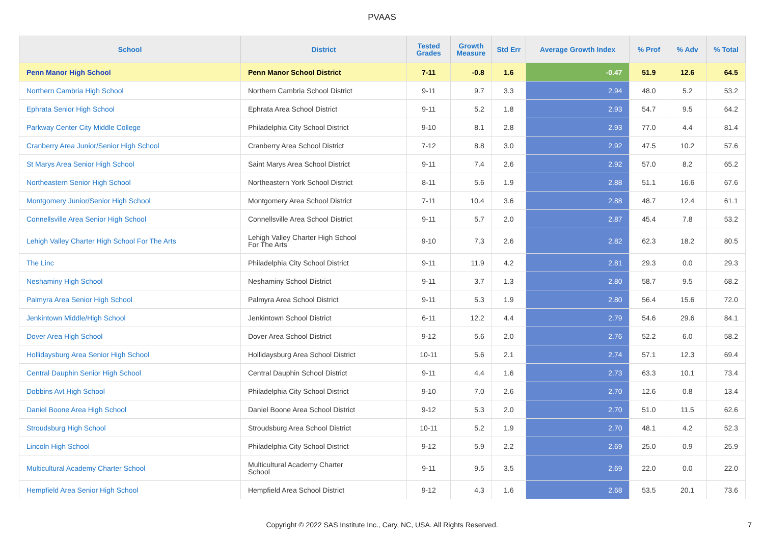PVAAS
| School | District | Tested Grades | Growth Measure | Std Err | Average Growth Index | % Prof | % Adv | % Total |
| --- | --- | --- | --- | --- | --- | --- | --- | --- |
| Penn Manor High School | Penn Manor School District | 7-11 | -0.8 | 1.6 | -0.47 | 51.9 | 12.6 | 64.5 |
| Northern Cambria High School | Northern Cambria School District | 9-11 | 9.7 | 3.3 | 2.94 | 48.0 | 5.2 | 53.2 |
| Ephrata Senior High School | Ephrata Area School District | 9-11 | 5.2 | 1.8 | 2.93 | 54.7 | 9.5 | 64.2 |
| Parkway Center City Middle College | Philadelphia City School District | 9-10 | 8.1 | 2.8 | 2.93 | 77.0 | 4.4 | 81.4 |
| Cranberry Area Junior/Senior High School | Cranberry Area School District | 7-12 | 8.8 | 3.0 | 2.92 | 47.5 | 10.2 | 57.6 |
| St Marys Area Senior High School | Saint Marys Area School District | 9-11 | 7.4 | 2.6 | 2.92 | 57.0 | 8.2 | 65.2 |
| Northeastern Senior High School | Northeastern York School District | 8-11 | 5.6 | 1.9 | 2.88 | 51.1 | 16.6 | 67.6 |
| Montgomery Junior/Senior High School | Montgomery Area School District | 7-11 | 10.4 | 3.6 | 2.88 | 48.7 | 12.4 | 61.1 |
| Connellsville Area Senior High School | Connellsville Area School District | 9-11 | 5.7 | 2.0 | 2.87 | 45.4 | 7.8 | 53.2 |
| Lehigh Valley Charter High School For The Arts | Lehigh Valley Charter High School For The Arts | 9-10 | 7.3 | 2.6 | 2.82 | 62.3 | 18.2 | 80.5 |
| The Linc | Philadelphia City School District | 9-11 | 11.9 | 4.2 | 2.81 | 29.3 | 0.0 | 29.3 |
| Neshaminy High School | Neshaminy School District | 9-11 | 3.7 | 1.3 | 2.80 | 58.7 | 9.5 | 68.2 |
| Palmyra Area Senior High School | Palmyra Area School District | 9-11 | 5.3 | 1.9 | 2.80 | 56.4 | 15.6 | 72.0 |
| Jenkintown Middle/High School | Jenkintown School District | 6-11 | 12.2 | 4.4 | 2.79 | 54.6 | 29.6 | 84.1 |
| Dover Area High School | Dover Area School District | 9-12 | 5.6 | 2.0 | 2.76 | 52.2 | 6.0 | 58.2 |
| Hollidaysburg Area Senior High School | Hollidaysburg Area School District | 10-11 | 5.6 | 2.1 | 2.74 | 57.1 | 12.3 | 69.4 |
| Central Dauphin Senior High School | Central Dauphin School District | 9-11 | 4.4 | 1.6 | 2.73 | 63.3 | 10.1 | 73.4 |
| Dobbins Avt High School | Philadelphia City School District | 9-10 | 7.0 | 2.6 | 2.70 | 12.6 | 0.8 | 13.4 |
| Daniel Boone Area High School | Daniel Boone Area School District | 9-12 | 5.3 | 2.0 | 2.70 | 51.0 | 11.5 | 62.6 |
| Stroudsburg High School | Stroudsburg Area School District | 10-11 | 5.2 | 1.9 | 2.70 | 48.1 | 4.2 | 52.3 |
| Lincoln High School | Philadelphia City School District | 9-12 | 5.9 | 2.2 | 2.69 | 25.0 | 0.9 | 25.9 |
| Multicultural Academy Charter School | Multicultural Academy Charter School | 9-11 | 9.5 | 3.5 | 2.69 | 22.0 | 0.0 | 22.0 |
| Hempfield Area Senior High School | Hempfield Area School District | 9-12 | 4.3 | 1.6 | 2.68 | 53.5 | 20.1 | 73.6 |
Copyright © 2022 SAS Institute Inc., Cary, NC, USA. All Rights Reserved.
7